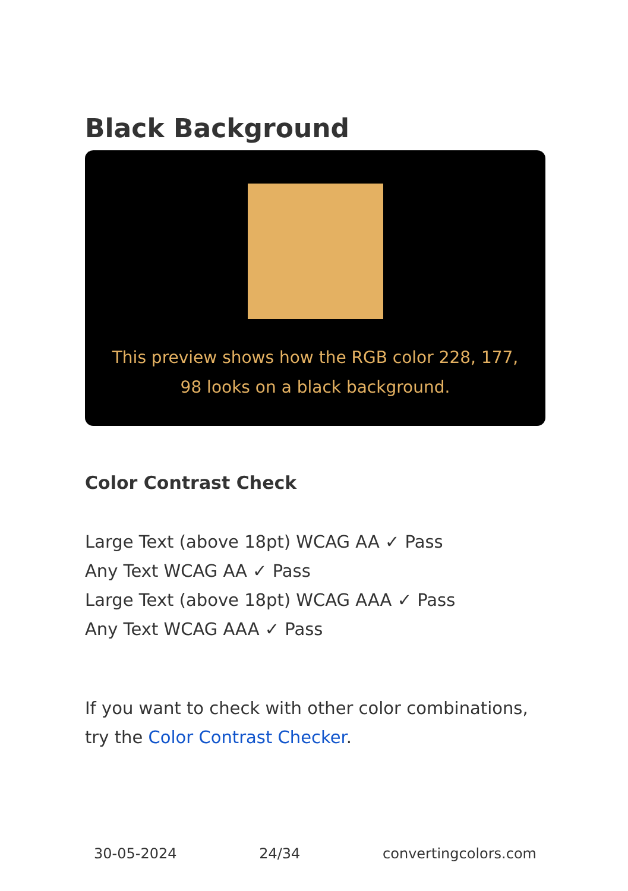Black Background
This preview shows how the RGB color 228, 177, 98 looks on a black background.
Color Contrast Check
Large Text (above 18pt) WCAG AA ✓ Pass
Any Text WCAG AA ✓ Pass
Large Text (above 18pt) WCAG AAA ✓ Pass
Any Text WCAG AAA ✓ Pass
If you want to check with other color combinations, try the Color Contrast Checker.
30-05-2024 24/34 convertingcolors.com